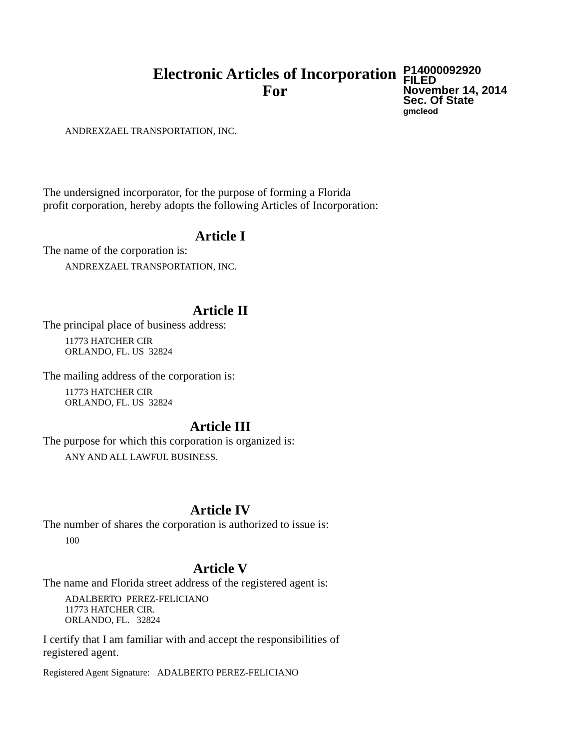Electronic Articles of Incorporation
For
P14000092920
FILED
November 14, 2014
Sec. Of State
gmcleod
ANDREXZAEL TRANSPORTATION, INC.
The undersigned incorporator, for the purpose of forming a Florida
profit corporation, hereby adopts the following Articles of Incorporation:
Article I
The name of the corporation is:
ANDREXZAEL TRANSPORTATION, INC.
Article II
The principal place of business address:
11773 HATCHER CIR
ORLANDO, FL. US 32824
The mailing address of the corporation is:
11773 HATCHER CIR
ORLANDO, FL. US 32824
Article III
The purpose for which this corporation is organized is:
ANY AND ALL LAWFUL BUSINESS.
Article IV
The number of shares the corporation is authorized to issue is:
100
Article V
The name and Florida street address of the registered agent is:
ADALBERTO PEREZ-FELICIANO
11773 HATCHER CIR.
ORLANDO, FL. 32824
I certify that I am familiar with and accept the responsibilities of
registered agent.
Registered Agent Signature: ADALBERTO PEREZ-FELICIANO